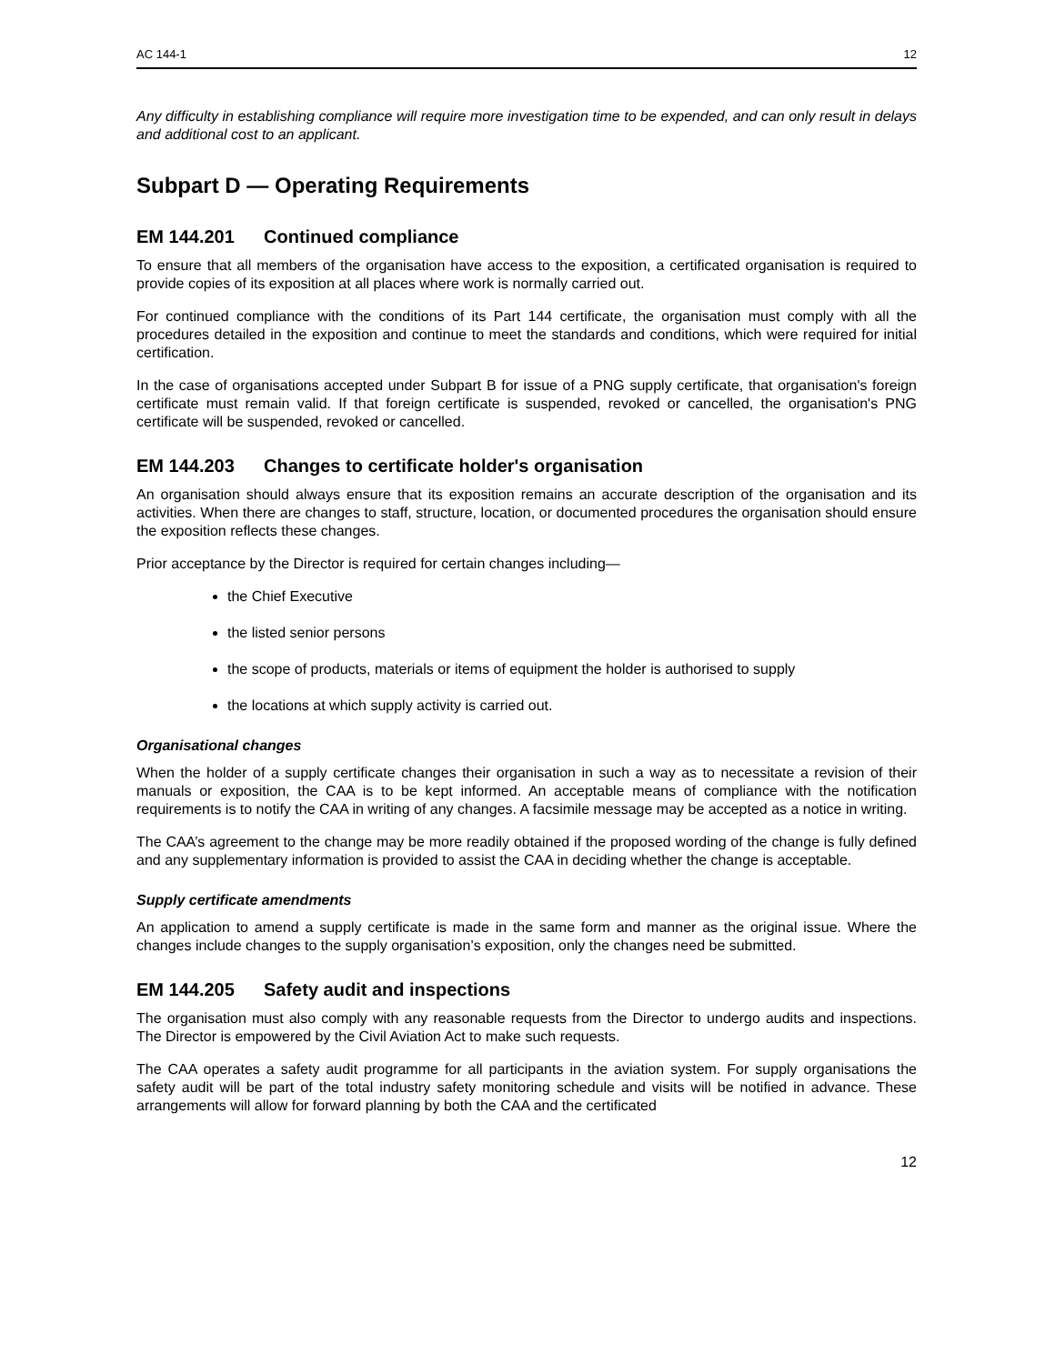AC 144-1 12
Any difficulty in establishing compliance will require more investigation time to be expended, and can only result in delays and additional cost to an applicant.
Subpart D — Operating Requirements
EM 144.201 Continued compliance
To ensure that all members of the organisation have access to the exposition, a certificated organisation is required to provide copies of its exposition at all places where work is normally carried out.
For continued compliance with the conditions of its Part 144 certificate, the organisation must comply with all the procedures detailed in the exposition and continue to meet the standards and conditions, which were required for initial certification.
In the case of organisations accepted under Subpart B for issue of a PNG supply certificate, that organisation's foreign certificate must remain valid. If that foreign certificate is suspended, revoked or cancelled, the organisation's PNG certificate will be suspended, revoked or cancelled.
EM 144.203 Changes to certificate holder's organisation
An organisation should always ensure that its exposition remains an accurate description of the organisation and its activities. When there are changes to staff, structure, location, or documented procedures the organisation should ensure the exposition reflects these changes.
Prior acceptance by the Director is required for certain changes including—
the Chief Executive
the listed senior persons
the scope of products, materials or items of equipment the holder is authorised to supply
the locations at which supply activity is carried out.
Organisational changes
When the holder of a supply certificate changes their organisation in such a way as to necessitate a revision of their manuals or exposition, the CAA is to be kept informed. An acceptable means of compliance with the notification requirements is to notify the CAA in writing of any changes. A facsimile message may be accepted as a notice in writing.
The CAA’s agreement to the change may be more readily obtained if the proposed wording of the change is fully defined and any supplementary information is provided to assist the CAA in deciding whether the change is acceptable.
Supply certificate amendments
An application to amend a supply certificate is made in the same form and manner as the original issue. Where the changes include changes to the supply organisation’s exposition, only the changes need be submitted.
EM 144.205 Safety audit and inspections
The organisation must also comply with any reasonable requests from the Director to undergo audits and inspections. The Director is empowered by the Civil Aviation Act to make such requests.
The CAA operates a safety audit programme for all participants in the aviation system. For supply organisations the safety audit will be part of the total industry safety monitoring schedule and visits will be notified in advance. These arrangements will allow for forward planning by both the CAA and the certificated
12